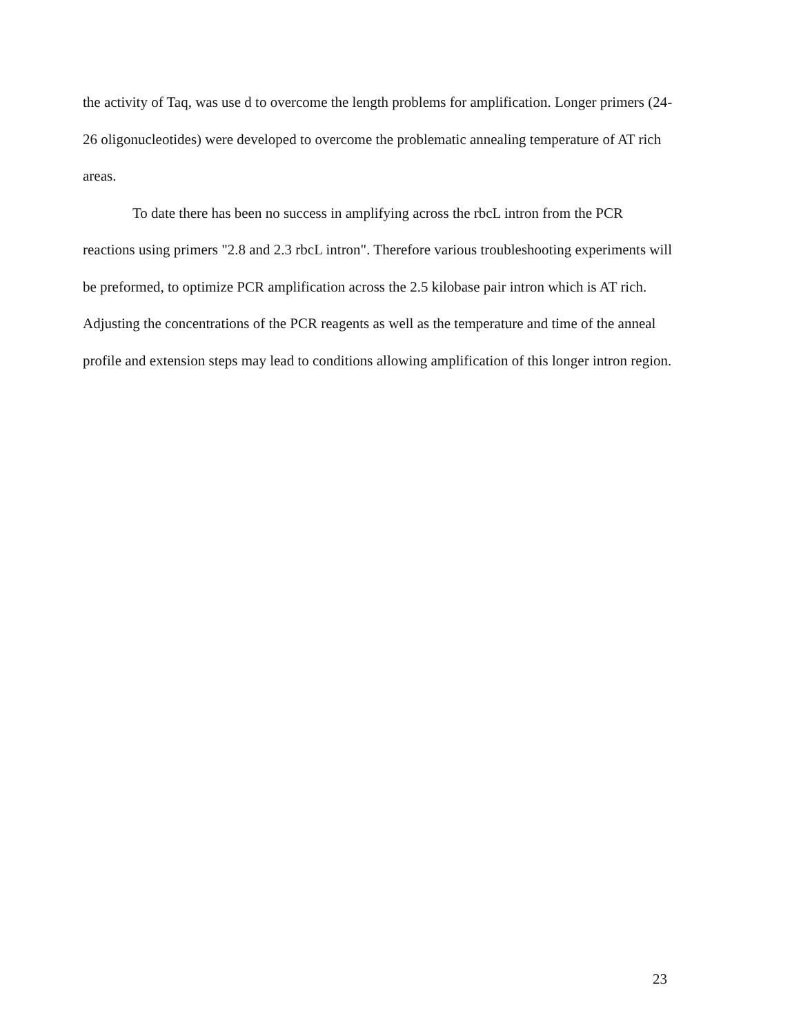the activity of Taq, was use d to overcome the length problems for amplification. Longer primers (24-26 oligonucleotides) were developed to overcome the problematic annealing temperature of AT rich areas.
To date there has been no success in amplifying across the rbcL intron from the PCR reactions using primers "2.8 and 2.3 rbcL intron". Therefore various troubleshooting experiments will be preformed, to optimize PCR amplification across the 2.5 kilobase pair intron which is AT rich. Adjusting the concentrations of the PCR reagents as well as the temperature and time of the anneal profile and extension steps may lead to conditions allowing amplification of this longer intron region.
23